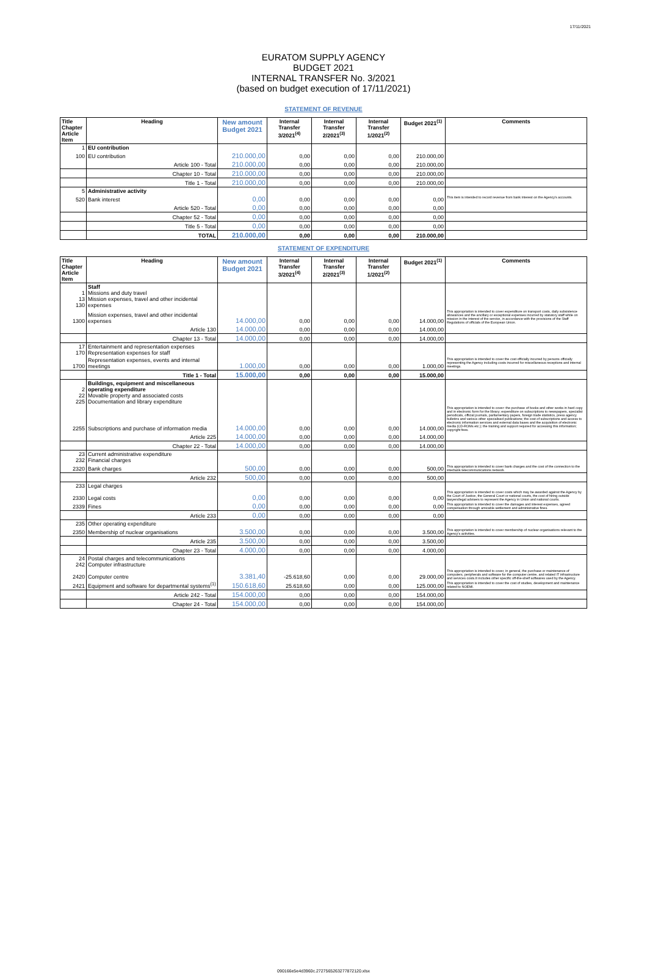17/11/2021
EURATOM SUPPLY AGENCY
BUDGET 2021
INTERNAL TRANSFER No. 3/2021
(based on budget execution of 17/11/2021)
STATEMENT OF REVENUE
| Title Chapter Article Item | Heading | New amount Budget 2021 | Internal Transfer 3/2021<sup>(4)</sup> | Internal Transfer 2/2021<sup>(3)</sup> | Internal Transfer 1/2021<sup>(2)</sup> | Budget 2021<sup>(1)</sup> | Comments |
| --- | --- | --- | --- | --- | --- | --- | --- |
| 1 | EU contribution | | | | | | |
| 100 | EU contribution | 210.000,00 | 0,00 | 0,00 | 0,00 | 210.000,00 | |
| | Article 100 - Total | 210.000,00 | 0,00 | 0,00 | 0,00 | 210.000,00 | |
| | Chapter 10 - Total | 210.000,00 | 0,00 | 0,00 | 0,00 | 210.000,00 | |
| | Title 1 - Total | 210.000,00 | 0,00 | 0,00 | 0,00 | 210.000,00 | |
| 5 | Administrative activity | | | | | | |
| 520 | Bank interest | 0,00 | 0,00 | 0,00 | 0,00 | 0,00 | This item is intended to record revenue from bank interest on the Agency's accounts. |
| | Article 520 - Total | 0,00 | 0,00 | 0,00 | 0,00 | 0,00 | |
| | Chapter 52 - Total | 0,00 | 0,00 | 0,00 | 0,00 | 0,00 | |
| | Title 5 - Total | 0,00 | 0,00 | 0,00 | 0,00 | 0,00 | |
| | TOTAL | 210.000,00 | 0,00 | 0,00 | 0,00 | 210.000,00 | |
STATEMENT OF EXPENDITURE
| Title Chapter Article Item | Heading | New amount Budget 2021 | Internal Transfer 3/2021<sup>(4)</sup> | Internal Transfer 2/2021<sup>(3)</sup> | Internal Transfer 1/2021<sup>(2)</sup> | Budget 2021<sup>(1)</sup> | Comments |
| --- | --- | --- | --- | --- | --- | --- | --- |
| 1 13 130 | Staff Missions and duty travel Mission expenses, travel and other incidental expenses | | | | | | |
| 1300 | Mission expenses, travel and other incidental expenses | 14.000,00 | 0,00 | 0,00 | 0,00 | 14.000,00 | This appropriation is intended to cover expenditure on transport costs, daily subsistence allowances and the ancillary or exceptional expenses incurred by statutory staff while on mission in the interest of the service, in accordance with the provisions of the Staff Regulations of officials of the European Union. |
| | Article 130 | 14.000,00 | 0,00 | 0,00 | 0,00 | 14.000,00 | |
| | Chapter 13 - Total | 14.000,00 | 0,00 | 0,00 | 0,00 | 14.000,00 | |
| 17 170 | Entertainment and representation expenses Representation expenses for staff | | | | | | |
| 1700 | Representation expenses, events and internal meetings | 1.000,00 | 0,00 | 0,00 | 0,00 | 1.000,00 | This appropriation is intended to cover the cost officially incurred by persons officially representing the Agency including costs incurred for miscellaneous receptions and internal meetings. |
| | Title 1 - Total | 15.000,00 | 0,00 | 0,00 | 0,00 | 15.000,00 | |
| 2 22 225 | Buildings, equipment and miscellaneous operating expenditure Movable property and associated costs Documentation and library expenditure | | | | | | |
| 2255 | Subscriptions and purchase of information media | 14.000,00 | 0,00 | 0,00 | 0,00 | 14.000,00 | This appropriation is intended to cover: the purchase of books and other works in hard copy and in electronic form for the library; expenditure on subscriptions to newspapers, specialist periodicals, official journals, parliamentary papers, foreign trade statistics, press agency bulletins and various other specialised publications; the cost of subscriptions and access to electronic information services and external data bases and the acquisition of electronic media (CD-ROMs etc.); the training and support required for accessing this information; copyright fees. |
| | Article 225 | 14.000,00 | 0,00 | 0,00 | 0,00 | 14.000,00 | |
| | Chapter 22 - Total | 14.000,00 | 0,00 | 0,00 | 0,00 | 14.000,00 | |
| 23 232 | Current administrative expenditure Financial charges | | | | | | |
| 2320 | Bank charges | 500,00 | 0,00 | 0,00 | 0,00 | 500,00 | This appropriation is intended to cover bank charges and the cost of the connection to the interbank telecommunications network. |
| | Article 232 | 500,00 | 0,00 | 0,00 | 0,00 | 500,00 | |
| 233 | Legal charges | | | | | | |
| 2330 | Legal costs | 0,00 | 0,00 | 0,00 | 0,00 | 0,00 | This appropriation is intended to cover costs which may be awarded against the Agency by the Court of Justice, the General Court or national courts, the cost of hiring outside lawyers/legal advisers to represent the Agency in Union and national courts. |
| 2339 | Fines | 0,00 | 0,00 | 0,00 | 0,00 | 0,00 | This appropriation is intended to cover the damages and interest expenses, agreed compensation through amicable settlement and administrative fines. |
| | Article 233 | 0,00 | 0,00 | 0,00 | 0,00 | 0,00 | |
| 235 | Other operating expenditure | | | | | | |
| 2350 | Membership of nuclear organisations | 3.500,00 | 0,00 | 0,00 | 0,00 | 3.500,00 | This appropriation is intended to cover membership of nuclear organisations relevant to the Agency's activities. |
| | Article 235 | 3.500,00 | 0,00 | 0,00 | 0,00 | 3.500,00 | |
| | Chapter 23 - Total | 4.000,00 | 0,00 | 0,00 | 0,00 | 4.000,00 | |
| 24 242 | Postal charges and telecommunications Computer infrastructure | | | | | | |
| 2420 | Computer centre | 3.381,40 | -25.618,60 | 0,00 | 0,00 | 29.000,00 | This appropriation is intended to cover, in general, the purchase or maintenance of computers, peripherals and software for the computer centre, and related IT infrastructure and services costs.It includes other specific off-the-shelf softwares used by the Agency. |
| 2421 | Equipment and software for departmental systems<sup>(1)</sup> | 150.618,60 | 25.618,60 | 0,00 | 0,00 | 125.000,00 | This appropriation is intended to cover the cost of studies, development and maintenance related to NOEMI. |
| | Article 242 - Total | 154.000,00 | 0,00 | 0,00 | 0,00 | 154.000,00 | |
| | Chapter 24 - Total | 154.000,00 | 0,00 | 0,00 | 0,00 | 154.000,00 | |
090166e5e4d3960c.2727565263277872120.xlsx